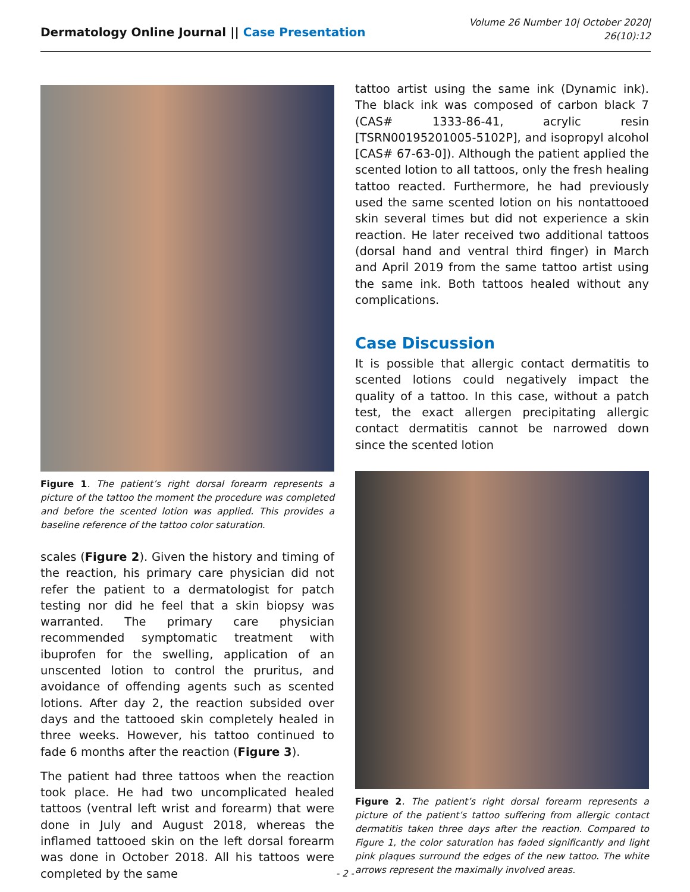Dermatology Online Journal || Case Presentation
Volume 26 Number 10| October 2020|
26(10):12
Figure 1. The patient’s right dorsal forearm represents a picture of the tattoo the moment the procedure was completed and before the scented lotion was applied. This provides a baseline reference of the tattoo color saturation.
scales (Figure 2). Given the history and timing of the reaction, his primary care physician did not refer the patient to a dermatologist for patch testing nor did he feel that a skin biopsy was warranted. The primary care physician recommended symptomatic treatment with ibuprofen for the swelling, application of an unscented lotion to control the pruritus, and avoidance of offending agents such as scented lotions. After day 2, the reaction subsided over days and the tattooed skin completely healed in three weeks. However, his tattoo continued to fade 6 months after the reaction (Figure 3).
The patient had three tattoos when the reaction took place. He had two uncomplicated healed tattoos (ventral left wrist and forearm) that were done in July and August 2018, whereas the inflamed tattooed skin on the left dorsal forearm was done in October 2018. All his tattoos were completed by the same
tattoo artist using the same ink (Dynamic ink). The black ink was composed of carbon black 7 (CAS# 1333-86-41, acrylic resin [TSRN00195201005-5102P], and isopropyl alcohol [CAS# 67-63-0]). Although the patient applied the scented lotion to all tattoos, only the fresh healing tattoo reacted. Furthermore, he had previously used the same scented lotion on his nontattooed skin several times but did not experience a skin reaction. He later received two additional tattoos (dorsal hand and ventral third finger) in March and April 2019 from the same tattoo artist using the same ink. Both tattoos healed without any complications.
Case Discussion
It is possible that allergic contact dermatitis to scented lotions could negatively impact the quality of a tattoo. In this case, without a patch test, the exact allergen precipitating allergic contact dermatitis cannot be narrowed down since the scented lotion
Figure 2. The patient’s right dorsal forearm represents a picture of the patient’s tattoo suffering from allergic contact dermatitis taken three days after the reaction. Compared to Figure 1, the color saturation has faded significantly and light pink plaques surround the edges of the new tattoo. The white arrows represent the maximally involved areas.
- 2 -